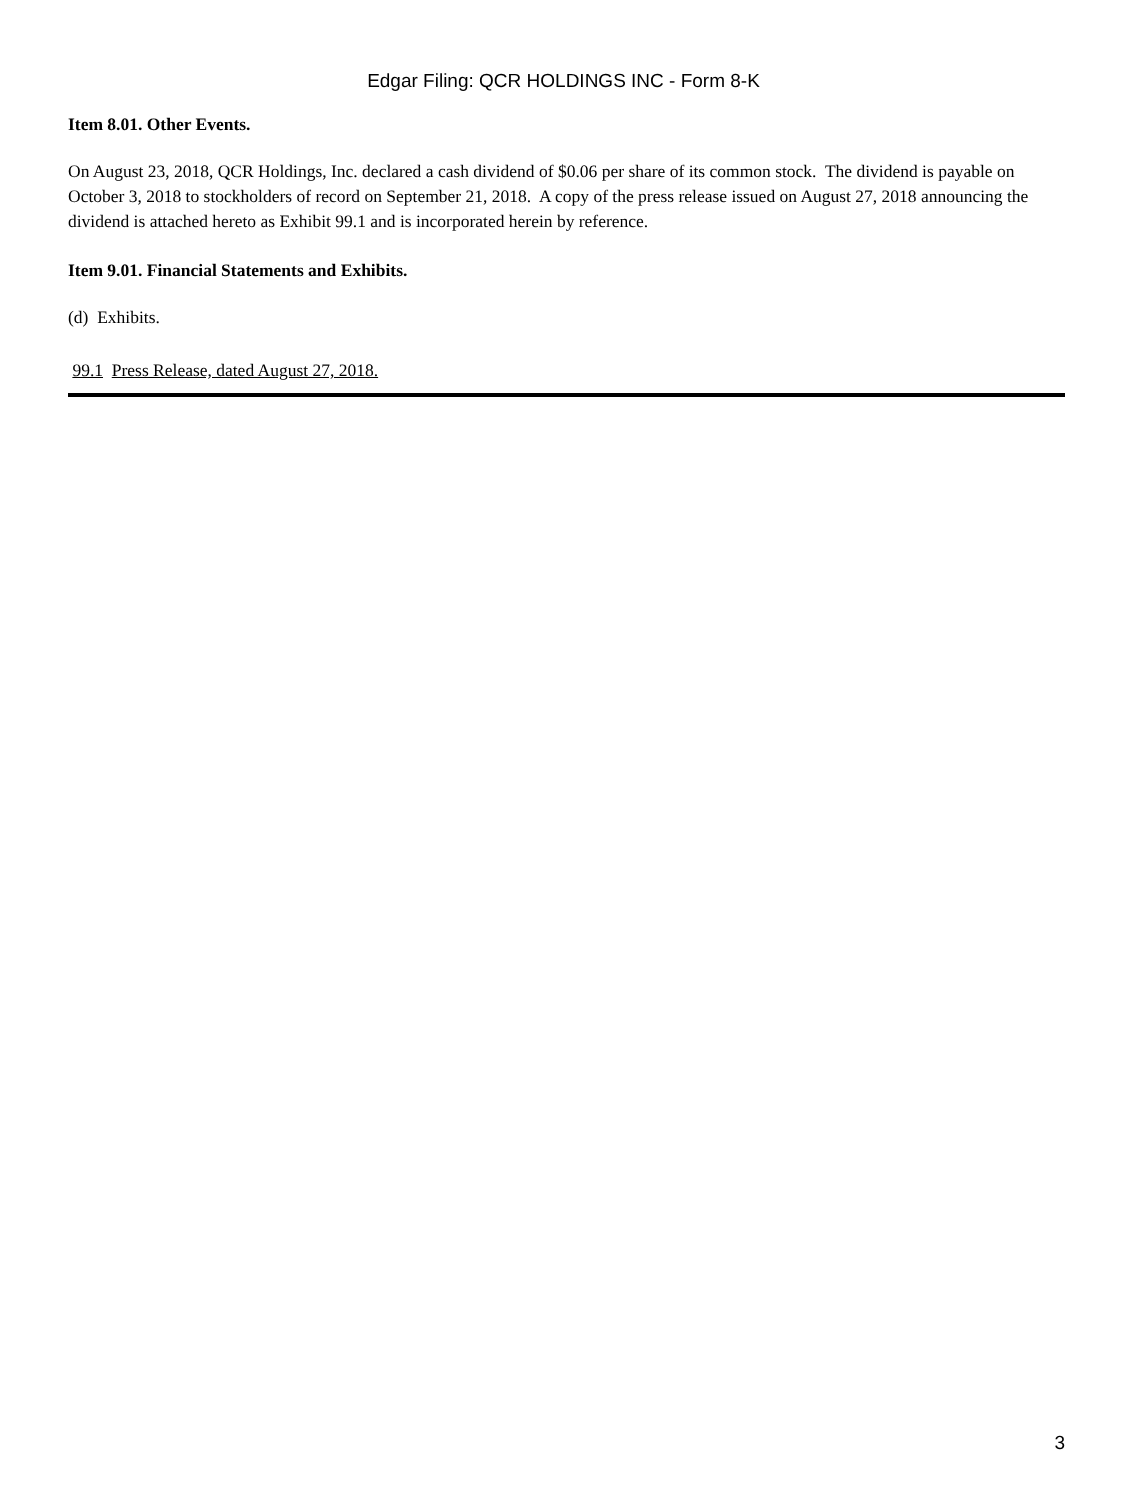Edgar Filing: QCR HOLDINGS INC - Form 8-K
Item 8.01. Other Events.
On August 23, 2018, QCR Holdings, Inc. declared a cash dividend of $0.06 per share of its common stock. The dividend is payable on October 3, 2018 to stockholders of record on September 21, 2018. A copy of the press release issued on August 27, 2018 announcing the dividend is attached hereto as Exhibit 99.1 and is incorporated herein by reference.
Item 9.01. Financial Statements and Exhibits.
(d) Exhibits.
99.1 Press Release, dated August 27, 2018.
3